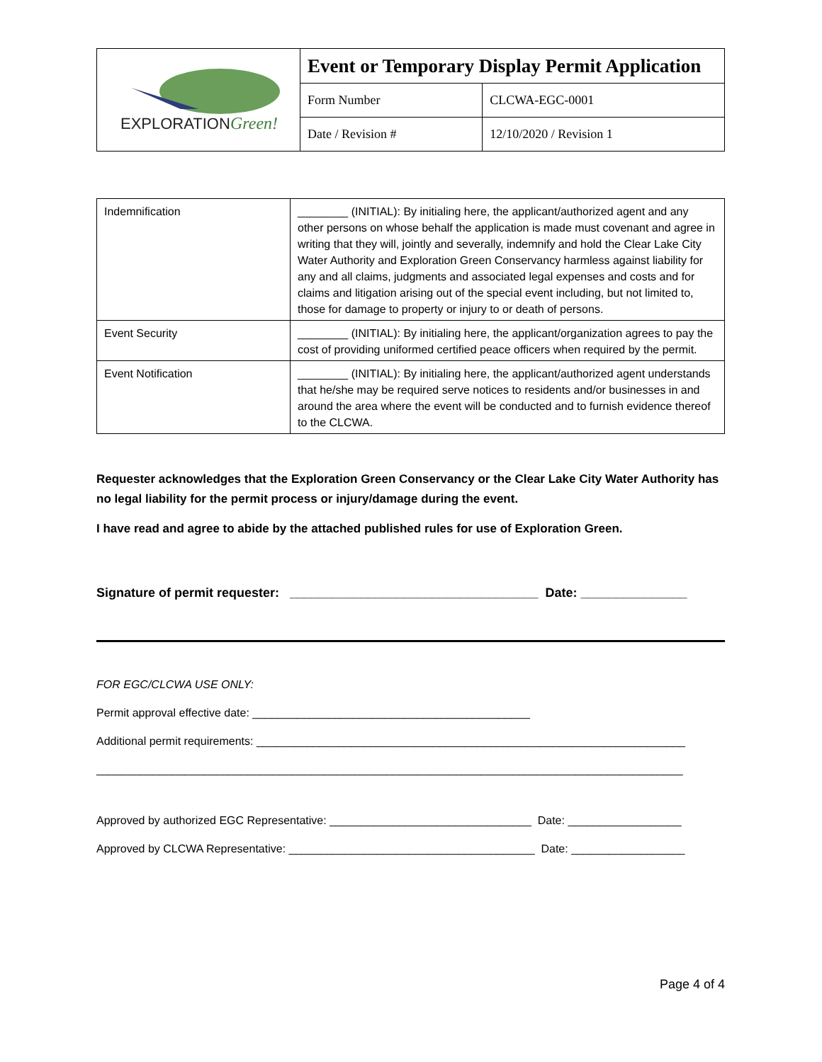| EXPLORATION Green! | Event or Temporary Display Permit Application | |
| | Form Number | CLCWA-EGC-0001 |
| | Date / Revision # | 12/10/2020 / Revision 1 |
| Indemnification | ________ (INITIAL): By initialing here, the applicant/authorized agent and any other persons on whose behalf the application is made must covenant and agree in writing that they will, jointly and severally, indemnify and hold the Clear Lake City Water Authority and Exploration Green Conservancy harmless against liability for any and all claims, judgments and associated legal expenses and costs and for claims and litigation arising out of the special event including, but not limited to, those for damage to property or injury to or death of persons. |
| Event Security | ________ (INITIAL): By initialing here, the applicant/organization agrees to pay the cost of providing uniformed certified peace officers when required by the permit. |
| Event Notification | ________ (INITIAL): By initialing here, the applicant/authorized agent understands that he/she may be required serve notices to residents and/or businesses in and around the area where the event will be conducted and to furnish evidence thereof to the CLCWA. |
Requester acknowledges that the Exploration Green Conservancy or the Clear Lake City Water Authority has no legal liability for the permit process or injury/damage during the event.
I have read and agree to abide by the attached published rules for use of Exploration Green.
Signature of permit requester: ___________________________________ Date: _______________
FOR EGC/CLCWA USE ONLY:
Permit approval effective date: ____________________________________________
Additional permit requirements: ____________________________________________________________________
_____________________________________________________________________________________________
Approved by authorized EGC Representative: ________________________________ Date: __________________
Approved by CLCWA Representative: _______________________________________ Date: __________________
Page 4 of 4